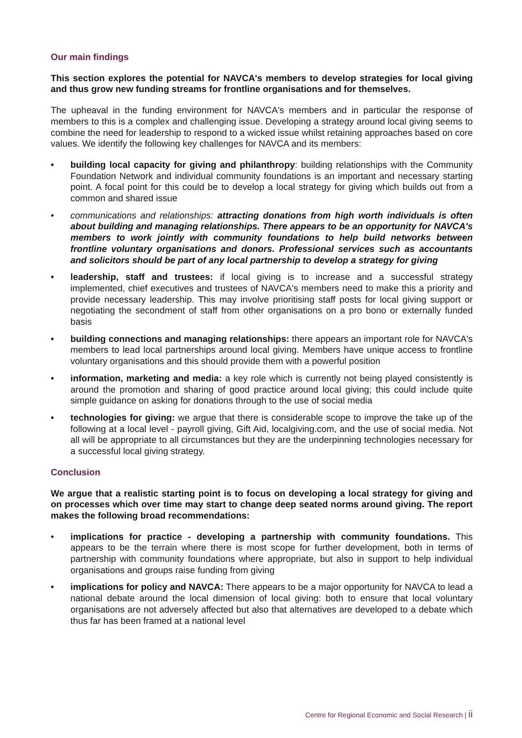Our main findings
This section explores the potential for NAVCA's members to develop strategies for local giving and thus grow new funding streams for frontline organisations and for themselves.
The upheaval in the funding environment for NAVCA's members and in particular the response of members to this is a complex and challenging issue. Developing a strategy around local giving seems to combine the need for leadership to respond to a wicked issue whilst retaining approaches based on core values. We identify the following key challenges for NAVCA and its members:
• building local capacity for giving and philanthropy: building relationships with the Community Foundation Network and individual community foundations is an important and necessary starting point. A focal point for this could be to develop a local strategy for giving which builds out from a common and shared issue
• communications and relationships: attracting donations from high worth individuals is often about building and managing relationships. There appears to be an opportunity for NAVCA's members to work jointly with community foundations to help build networks between frontline voluntary organisations and donors. Professional services such as accountants and solicitors should be part of any local partnership to develop a strategy for giving
• leadership, staff and trustees: if local giving is to increase and a successful strategy implemented, chief executives and trustees of NAVCA's members need to make this a priority and provide necessary leadership. This may involve prioritising staff posts for local giving support or negotiating the secondment of staff from other organisations on a pro bono or externally funded basis
• building connections and managing relationships: there appears an important role for NAVCA's members to lead local partnerships around local giving. Members have unique access to frontline voluntary organisations and this should provide them with a powerful position
• information, marketing and media: a key role which is currently not being played consistently is around the promotion and sharing of good practice around local giving; this could include quite simple guidance on asking for donations through to the use of social media
• technologies for giving: we argue that there is considerable scope to improve the take up of the following at a local level - payroll giving, Gift Aid, localgiving.com, and the use of social media. Not all will be appropriate to all circumstances but they are the underpinning technologies necessary for a successful local giving strategy.
Conclusion
We argue that a realistic starting point is to focus on developing a local strategy for giving and on processes which over time may start to change deep seated norms around giving. The report makes the following broad recommendations:
• implications for practice - developing a partnership with community foundations. This appears to be the terrain where there is most scope for further development, both in terms of partnership with community foundations where appropriate, but also in support to help individual organisations and groups raise funding from giving
• implications for policy and NAVCA: There appears to be a major opportunity for NAVCA to lead a national debate around the local dimension of local giving: both to ensure that local voluntary organisations are not adversely affected but also that alternatives are developed to a debate which thus far has been framed at a national level
Centre for Regional Economic and Social Research | ii